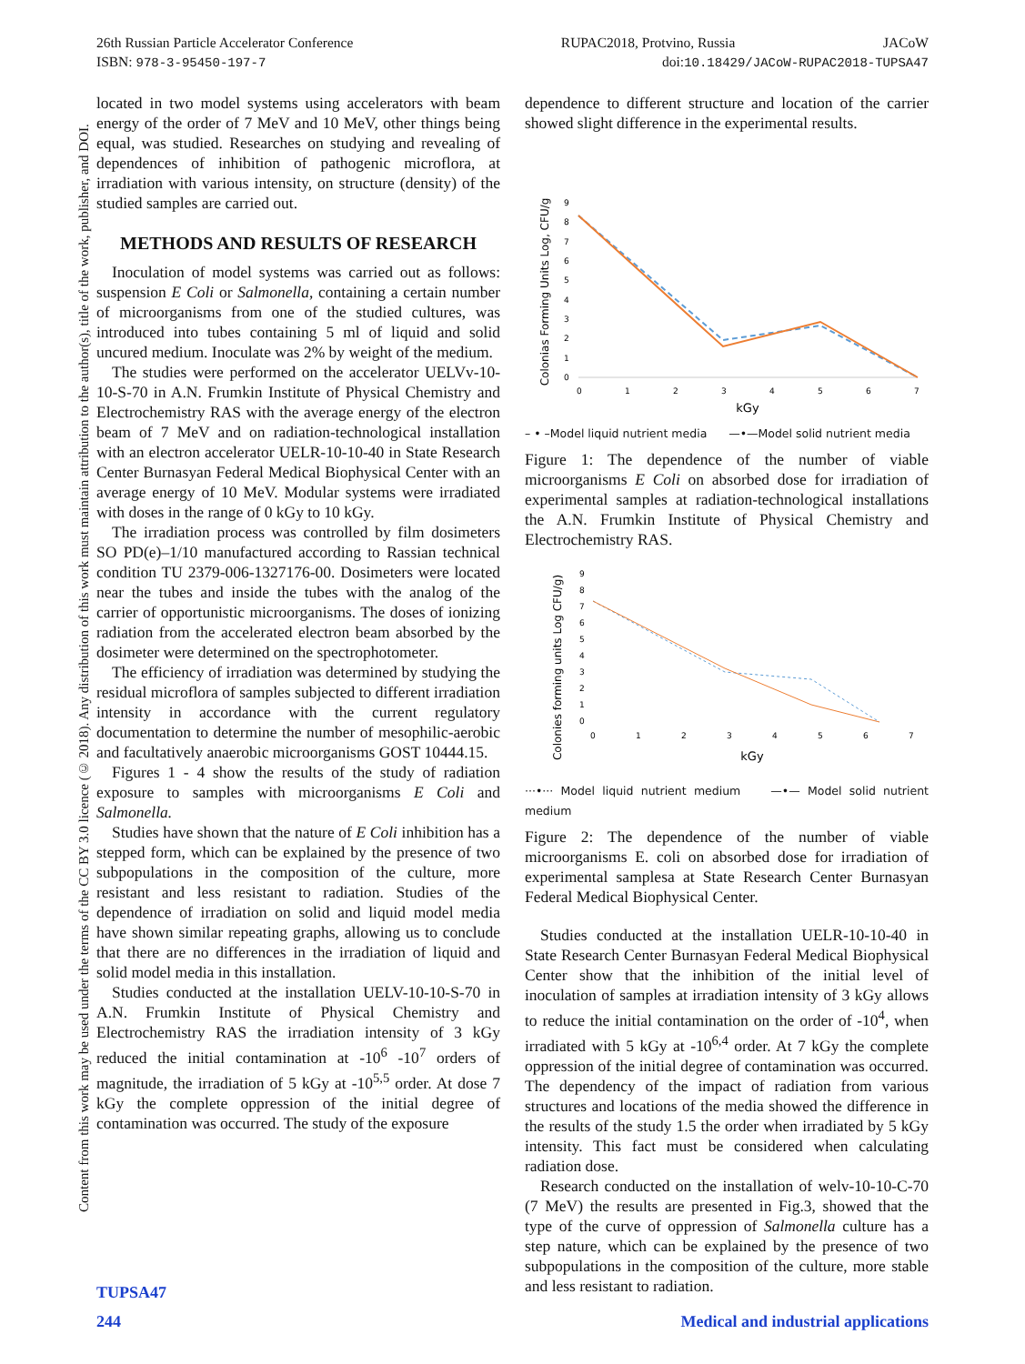RUPAC2018, Protvino, Russia JACoW
doi:10.18429/JACoW-RUPAC2018-TUPSA47 26th Russian Particle Accelerator Conference
ISBN: 978-3-95450-197-7
Content from this work may be used under the terms of the CC BY 3.0 licence (© 2018). Any distribution of this work must maintain attribution to the author(s), title of the work, publisher, and DOI.
located in two model systems using accelerators with beam energy of the order of 7 MeV and 10 MeV, other things being equal, was studied. Researches on studying and revealing of dependences of inhibition of pathogenic microflora, at irradiation with various intensity, on structure (density) of the studied samples are carried out.
METHODS AND RESULTS OF RESEARCH
Inoculation of model systems was carried out as follows: suspension E Coli or Salmonella, containing a certain number of microorganisms from one of the studied cultures, was introduced into tubes containing 5 ml of liquid and solid uncured medium. Inoculate was 2% by weight of the medium.
The studies were performed on the accelerator UELVv-10-10-S-70 in A.N. Frumkin Institute of Physical Chemistry and Electrochemistry RAS with the average energy of the electron beam of 7 MeV and on radiation-technological installation with an electron accelerator UELR-10-10-40 in State Research Center Burnasyan Federal Medical Biophysical Center with an average energy of 10 MeV. Modular systems were irradiated with doses in the range of 0 kGy to 10 kGy.
The irradiation process was controlled by film dosimeters SO PD(e)–1/10 manufactured according to Rassian technical condition TU 2379-006-1327176-00. Dosimeters were located near the tubes and inside the tubes with the analog of the carrier of opportunistic microorganisms. The doses of ionizing radiation from the accelerated electron beam absorbed by the dosimeter were determined on the spectrophotometer.
The efficiency of irradiation was determined by studying the residual microflora of samples subjected to different irradiation intensity in accordance with the current regulatory documentation to determine the number of mesophilic-aerobic and facultatively anaerobic microorganisms GOST 10444.15.
Figures 1 - 4 show the results of the study of radiation exposure to samples with microorganisms E Coli and Salmonella.
Studies have shown that the nature of E Coli inhibition has a stepped form, which can be explained by the presence of two subpopulations in the composition of the culture, more resistant and less resistant to radiation. Studies of the dependence of irradiation on solid and liquid model media have shown similar repeating graphs, allowing us to conclude that there are no differences in the irradiation of liquid and solid model media in this installation.
Studies conducted at the installation UELV-10-10-S-70 in A.N. Frumkin Institute of Physical Chemistry and Electrochemistry RAS the irradiation intensity of 3 kGy reduced the initial contamination at -10<sup>6</sup> -10<sup>7</sup> orders of magnitude, the irradiation of 5 kGy at -10<sup>5,5</sup> order. At dose 7 kGy the complete oppression of the initial degree of contamination was occurred. The study of the exposure
dependence to different structure and location of the carrier showed slight difference in the experimental results.
Colonias Forming Units Log, CFU/g
9
8
7
6
5
4
3
2
1
0
0
1
2
3
4
5
6
7
kGy
– • –Model liquid nutrient media —•—Model solid nutrient media
Figure 1: The dependence of the number of viable microorganisms E Coli on absorbed dose for irradiation of experimental samples at radiation-technological installations the A.N. Frumkin Institute of Physical Chemistry and Electrochemistry RAS.
Colonies forming units Log CFU/g)
9
8
7
6
5
4
3
2
1
0
0
1
2
3
4
5
6
7
kGy
···•··· Model liquid nutrient medium —•— Model solid nutrient medium
Figure 2: The dependence of the number of viable microorganisms E. coli on absorbed dose for irradiation of experimental samplesa at State Research Center Burnasyan Federal Medical Biophysical Center.
Studies conducted at the installation UELR-10-10-40 in State Research Center Burnasyan Federal Medical Biophysical Center show that the inhibition of the initial level of inoculation of samples at irradiation intensity of 3 kGy allows to reduce the initial contamination on the order of -10<sup>4</sup>, when irradiated with 5 kGy at -10<sup>6,4</sup> order. At 7 kGy the complete oppression of the initial degree of contamination was occurred. The dependency of the impact of radiation from various structures and locations of the media showed the difference in the results of the study 1.5 the order when irradiated by 5 kGy intensity. This fact must be considered when calculating radiation dose.
Research conducted on the installation of welv-10-10-C-70 (7 MeV) the results are presented in Fig.3, showed that the type of the curve of oppression of Salmonella culture has a step nature, which can be explained by the presence of two subpopulations in the composition of the culture, more stable and less resistant to radiation.
TUPSA47
244
Medical and industrial applications